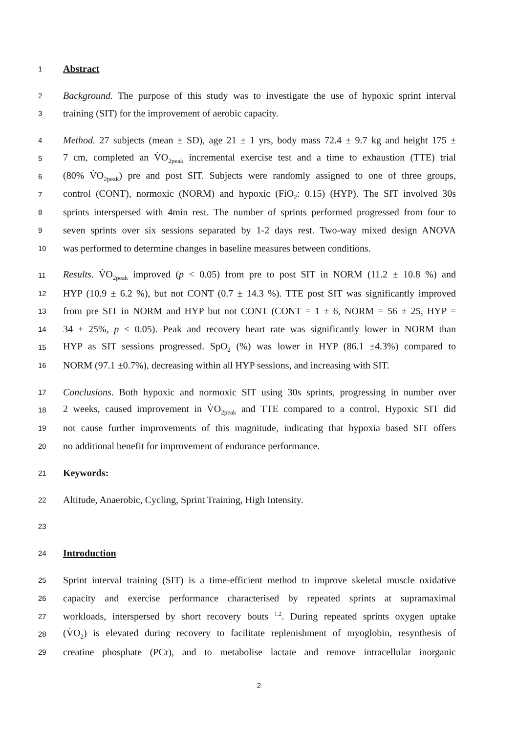1 Abstract
2 Background. The purpose of this study was to investigate the use of hypoxic sprint interval
3 training (SIT) for the improvement of aerobic capacity.
4 Method. 27 subjects (mean ± SD), age 21 ± 1 yrs, body mass 72.4 ± 9.7 kg and height 175 ±
5 7 cm, completed an V̇O<sub>2peak</sub> incremental exercise test and a time to exhaustion (TTE) trial
6 (80% V̇O<sub>2peak</sub>) pre and post SIT. Subjects were randomly assigned to one of three groups,
7 control (CONT), normoxic (NORM) and hypoxic (FiO<sub>2</sub>: 0.15) (HYP). The SIT involved 30s
8 sprints interspersed with 4min rest. The number of sprints performed progressed from four to
9 seven sprints over six sessions separated by 1-2 days rest. Two-way mixed design ANOVA
10 was performed to determine changes in baseline measures between conditions.
11 Results. V̇O<sub>2peak</sub> improved (p < 0.05) from pre to post SIT in NORM (11.2 ± 10.8 %) and
12 HYP (10.9 ± 6.2 %), but not CONT (0.7 ± 14.3 %). TTE post SIT was significantly improved
13 from pre SIT in NORM and HYP but not CONT (CONT = 1 ± 6, NORM = 56 ± 25, HYP =
14 34 ± 25%, p < 0.05). Peak and recovery heart rate was significantly lower in NORM than
15 HYP as SIT sessions progressed. SpO<sub>2</sub> (%) was lower in HYP (86.1 ±4.3%) compared to
16 NORM (97.1 ±0.7%), decreasing within all HYP sessions, and increasing with SIT.
17 Conclusions. Both hypoxic and normoxic SIT using 30s sprints, progressing in number over
18 2 weeks, caused improvement in V̇O<sub>2peak</sub> and TTE compared to a control. Hypoxic SIT did
19 not cause further improvements of this magnitude, indicating that hypoxia based SIT offers
20 no additional benefit for improvement of endurance performance.
21 Keywords:
22 Altitude, Anaerobic, Cycling, Sprint Training, High Intensity.
23
24 Introduction
25 Sprint interval training (SIT) is a time-efficient method to improve skeletal muscle oxidative
26 capacity and exercise performance characterised by repeated sprints at supramaximal
27 workloads, interspersed by short recovery bouts <sup>1,2</sup>. During repeated sprints oxygen uptake
28 (V̇O<sub>2</sub>) is elevated during recovery to facilitate replenishment of myoglobin, resynthesis of
29 creatine phosphate (PCr), and to metabolise lactate and remove intracellular inorganic
2